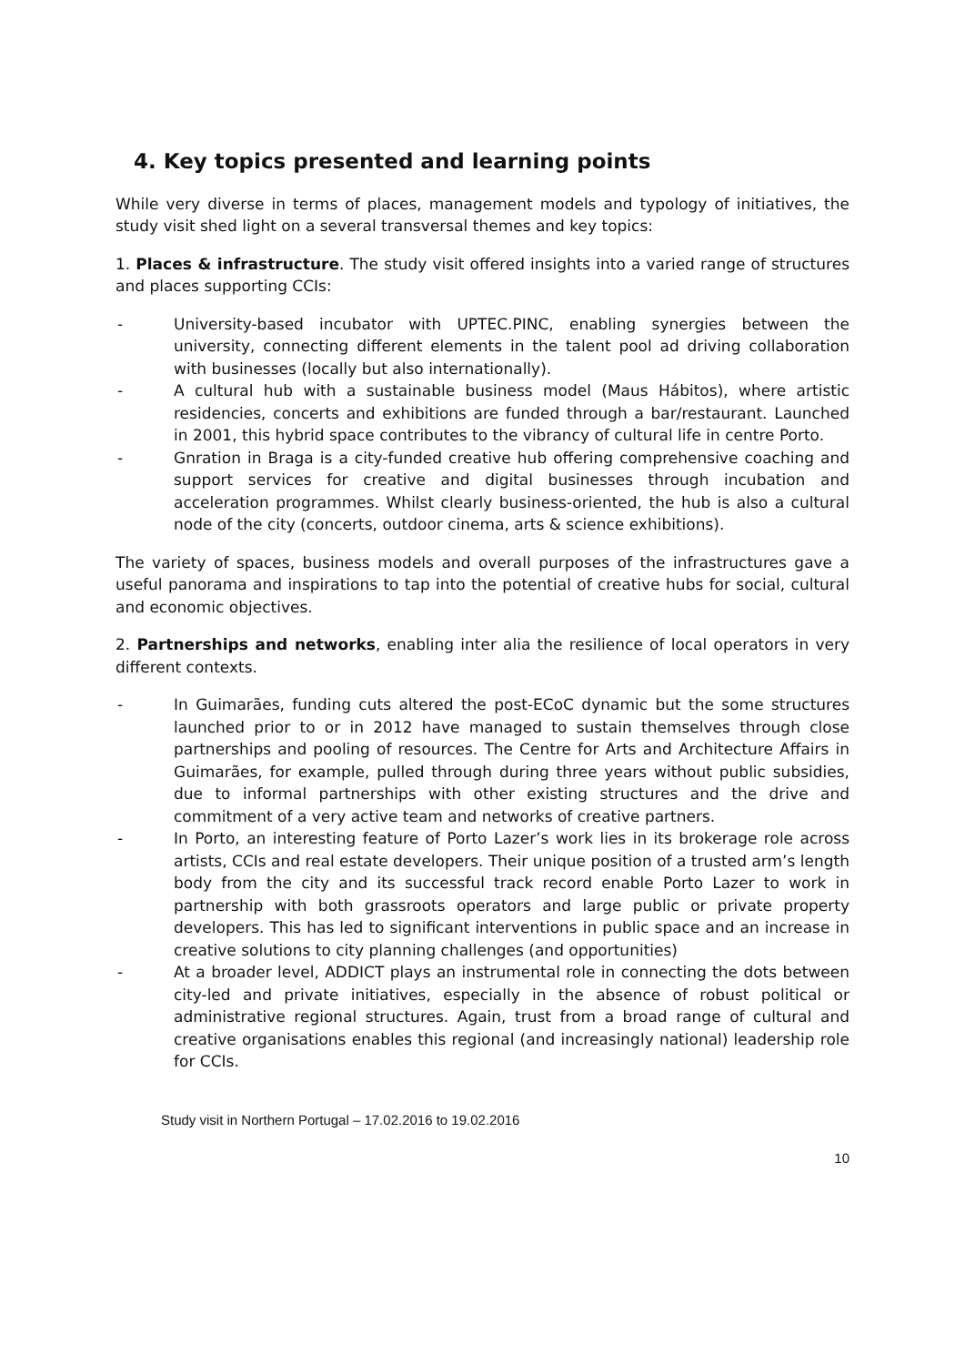4. Key topics presented and learning points
While very diverse in terms of places, management models and typology of initiatives, the study visit shed light on a several transversal themes and key topics:
1. Places & infrastructure. The study visit offered insights into a varied range of structures and places supporting CCIs:
- University-based incubator with UPTEC.PINC, enabling synergies between the university, connecting different elements in the talent pool ad driving collaboration with businesses (locally but also internationally).
- A cultural hub with a sustainable business model (Maus Hábitos), where artistic residencies, concerts and exhibitions are funded through a bar/restaurant. Launched in 2001, this hybrid space contributes to the vibrancy of cultural life in centre Porto.
- Gnration in Braga is a city-funded creative hub offering comprehensive coaching and support services for creative and digital businesses through incubation and acceleration programmes. Whilst clearly business-oriented, the hub is also a cultural node of the city (concerts, outdoor cinema, arts & science exhibitions).
The variety of spaces, business models and overall purposes of the infrastructures gave a useful panorama and inspirations to tap into the potential of creative hubs for social, cultural and economic objectives.
2. Partnerships and networks, enabling inter alia the resilience of local operators in very different contexts.
- In Guimarães, funding cuts altered the post-ECoC dynamic but the some structures launched prior to or in 2012 have managed to sustain themselves through close partnerships and pooling of resources. The Centre for Arts and Architecture Affairs in Guimarães, for example, pulled through during three years without public subsidies, due to informal partnerships with other existing structures and the drive and commitment of a very active team and networks of creative partners.
- In Porto, an interesting feature of Porto Lazer’s work lies in its brokerage role across artists, CCIs and real estate developers. Their unique position of a trusted arm’s length body from the city and its successful track record enable Porto Lazer to work in partnership with both grassroots operators and large public or private property developers. This has led to significant interventions in public space and an increase in creative solutions to city planning challenges (and opportunities)
- At a broader level, ADDICT plays an instrumental role in connecting the dots between city-led and private initiatives, especially in the absence of robust political or administrative regional structures. Again, trust from a broad range of cultural and creative organisations enables this regional (and increasingly national) leadership role for CCIs.
Study visit in Northern Portugal – 17.02.2016 to 19.02.2016
10